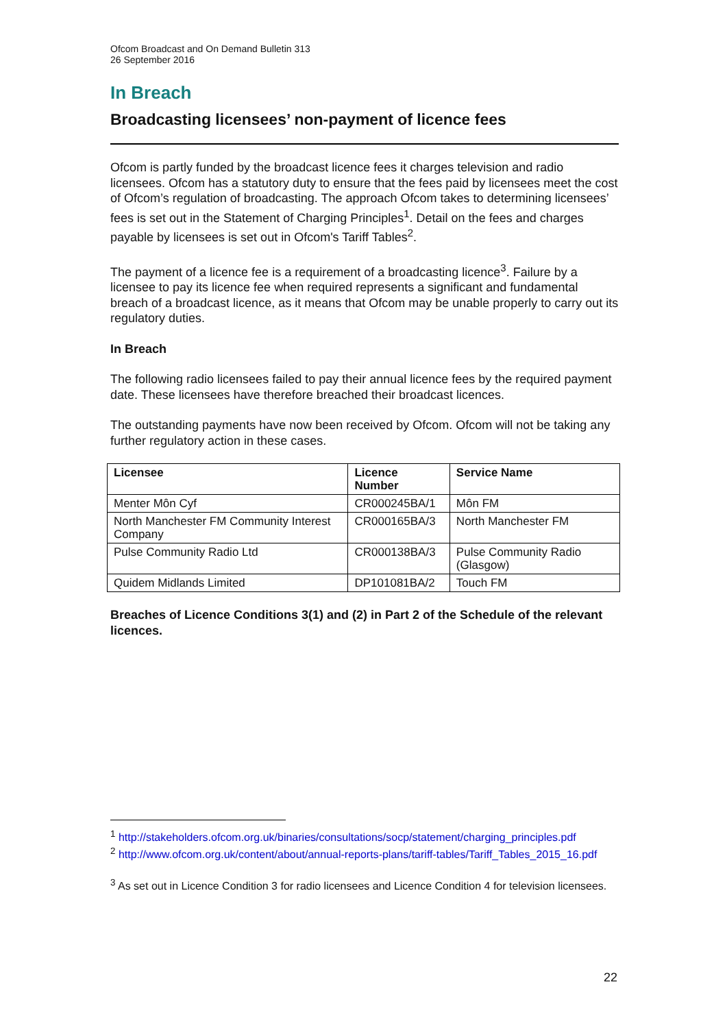Ofcom Broadcast and On Demand Bulletin 313
26 September 2016
In Breach
Broadcasting licensees’ non-payment of licence fees
Ofcom is partly funded by the broadcast licence fees it charges television and radio licensees. Ofcom has a statutory duty to ensure that the fees paid by licensees meet the cost of Ofcom’s regulation of broadcasting. The approach Ofcom takes to determining licensees’ fees is set out in the Statement of Charging Principles<sup>1</sup>. Detail on the fees and charges payable by licensees is set out in Ofcom's Tariff Tables<sup>2</sup>.
The payment of a licence fee is a requirement of a broadcasting licence<sup>3</sup>. Failure by a licensee to pay its licence fee when required represents a significant and fundamental breach of a broadcast licence, as it means that Ofcom may be unable properly to carry out its regulatory duties.
In Breach
The following radio licensees failed to pay their annual licence fees by the required payment date. These licensees have therefore breached their broadcast licences.
The outstanding payments have now been received by Ofcom. Ofcom will not be taking any further regulatory action in these cases.
| Licensee | Licence Number | Service Name |
| --- | --- | --- |
| Menter Môn Cyf | CR000245BA/1 | Môn FM |
| North Manchester FM Community Interest Company | CR000165BA/3 | North Manchester FM |
| Pulse Community Radio Ltd | CR000138BA/3 | Pulse Community Radio (Glasgow) |
| Quidem Midlands Limited | DP101081BA/2 | Touch FM |
Breaches of Licence Conditions 3(1) and (2) in Part 2 of the Schedule of the relevant licences.
<sup>1</sup> http://stakeholders.ofcom.org.uk/binaries/consultations/socp/statement/charging_principles.pdf
<sup>2</sup> http://www.ofcom.org.uk/content/about/annual-reports-plans/tariff-tables/Tariff_Tables_2015_16.pdf
<sup>3</sup> As set out in Licence Condition 3 for radio licensees and Licence Condition 4 for television licensees.
22